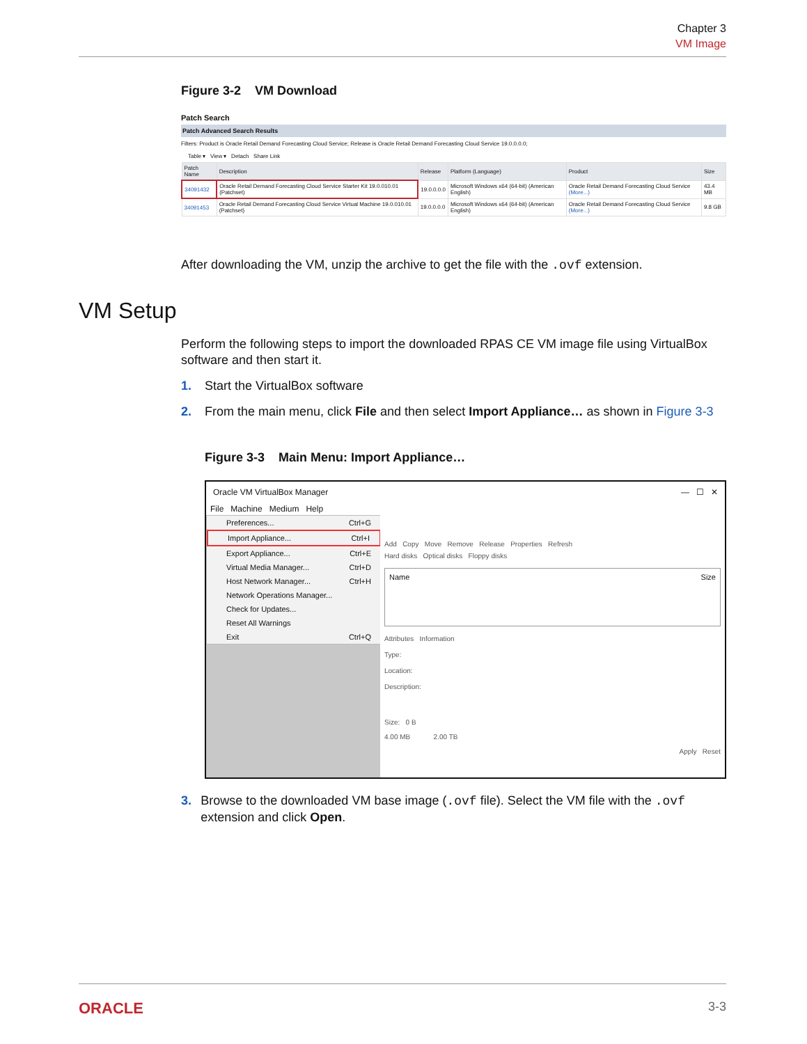Chapter 3
VM Image
Figure 3-2 VM Download
Patch Search
Patch Advanced Search Results
Filters: Product is Oracle Retail Demand Forecasting Cloud Service; Release is Oracle Retail Demand Forecasting Cloud Service 19.0.0.0.0;
Table ▾ View ▾ Detach Share Link
| Patch Name | Description | Release | Platform (Language) | Product | Size |
| --- | --- | --- | --- | --- | --- |
| 34091432 | Oracle Retail Demand Forecasting Cloud Service Starter Kit 19.0.010.01 (Patchset) | 19.0.0.0.0 | Microsoft Windows x64 (64-bit) (American English) | Oracle Retail Demand Forecasting Cloud Service (More...) | 43.4 MB |
| 34091453 | Oracle Retail Demand Forecasting Cloud Service Virtual Machine 19.0.010.01 (Patchset) | 19.0.0.0.0 | Microsoft Windows x64 (64-bit) (American English) | Oracle Retail Demand Forecasting Cloud Service (More...) | 9.8 GB |
After downloading the VM, unzip the archive to get the file with the .ovf extension.
Perform the following steps to import the downloaded RPAS CE VM image file using VirtualBox software and then start it.
1. Start the VirtualBox software
2. From the main menu, click File and then select Import Appliance… as shown in Figure 3-3
Figure 3-3 Main Menu: Import Appliance…
Oracle VM VirtualBox Manager — ☐ ✕
File Machine Medium Help
Preferences... Ctrl+G
Import Appliance... Ctrl+I
Export Appliance... Ctrl+E
Virtual Media Manager... Ctrl+D
Host Network Manager... Ctrl+H
Network Operations Manager...
Check for Updates...
Reset All Warnings
Exit Ctrl+Q
Add Copy Move Remove Release Properties Refresh
Hard disks Optical disks Floppy disks
Name Size
Attributes Information
Type:
Location:
Description:
Size: 0 B
4.00 MB 2.00 TB
Apply Reset
3. Browse to the downloaded VM base image (.ovf file). Select the VM file with the .ovf extension and click Open.
VM Setup
ORACLE 3-3